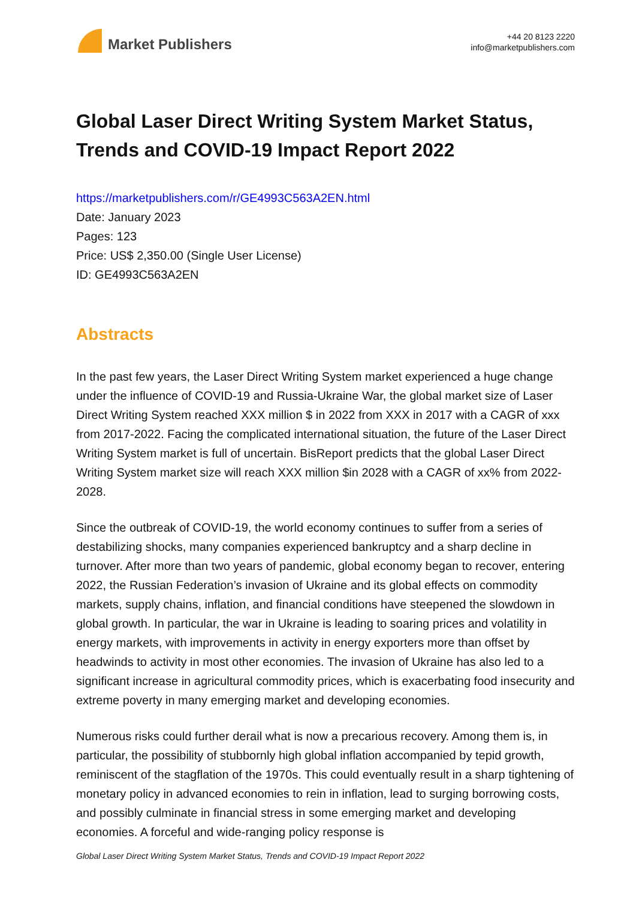Market Publishers
+44 20 8123 2220
info@marketpublishers.com
Global Laser Direct Writing System Market Status, Trends and COVID-19 Impact Report 2022
https://marketpublishers.com/r/GE4993C563A2EN.html
Date: January 2023
Pages: 123
Price: US$ 2,350.00 (Single User License)
ID: GE4993C563A2EN
Abstracts
In the past few years, the Laser Direct Writing System market experienced a huge change under the influence of COVID-19 and Russia-Ukraine War, the global market size of Laser Direct Writing System reached XXX million $ in 2022 from XXX in 2017 with a CAGR of xxx from 2017-2022. Facing the complicated international situation, the future of the Laser Direct Writing System market is full of uncertain. BisReport predicts that the global Laser Direct Writing System market size will reach XXX million $in 2028 with a CAGR of xx% from 2022-2028.
Since the outbreak of COVID-19, the world economy continues to suffer from a series of destabilizing shocks, many companies experienced bankruptcy and a sharp decline in turnover. After more than two years of pandemic, global economy began to recover, entering 2022, the Russian Federation’s invasion of Ukraine and its global effects on commodity markets, supply chains, inflation, and financial conditions have steepened the slowdown in global growth. In particular, the war in Ukraine is leading to soaring prices and volatility in energy markets, with improvements in activity in energy exporters more than offset by headwinds to activity in most other economies. The invasion of Ukraine has also led to a significant increase in agricultural commodity prices, which is exacerbating food insecurity and extreme poverty in many emerging market and developing economies.
Numerous risks could further derail what is now a precarious recovery. Among them is, in particular, the possibility of stubbornly high global inflation accompanied by tepid growth, reminiscent of the stagflation of the 1970s. This could eventually result in a sharp tightening of monetary policy in advanced economies to rein in inflation, lead to surging borrowing costs, and possibly culminate in financial stress in some emerging market and developing economies. A forceful and wide-ranging policy response is
Global Laser Direct Writing System Market Status, Trends and COVID-19 Impact Report 2022